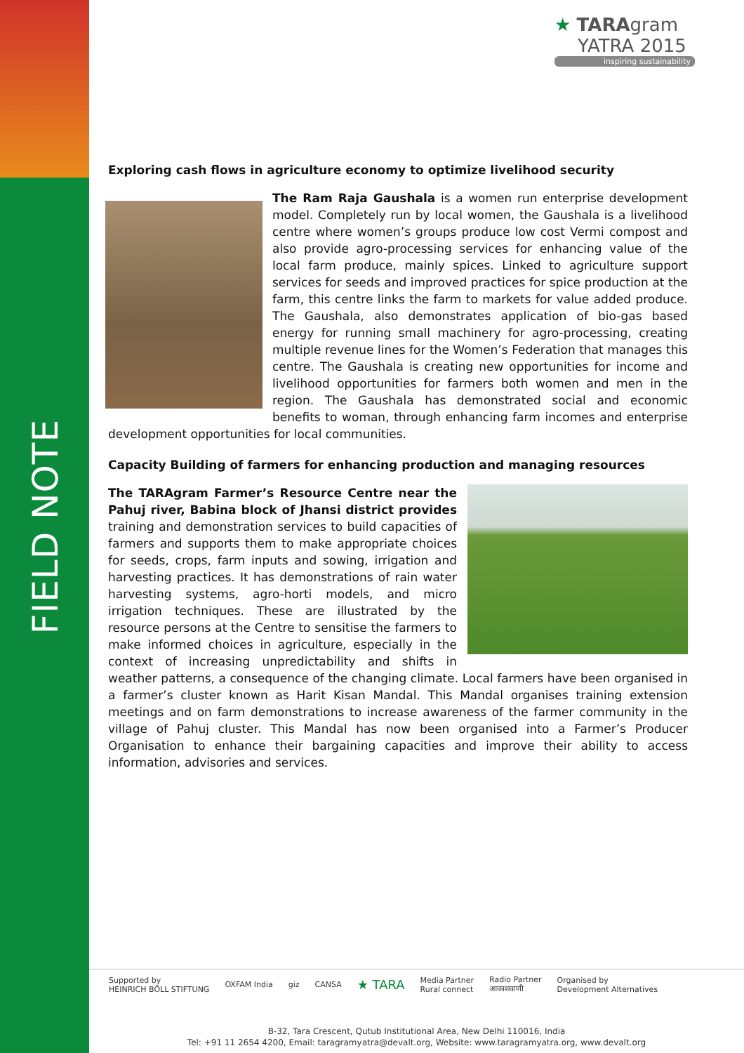FIELD NOTE
★ TARAgram
YATRA 2015
inspiring sustainability
Exploring cash flows in agriculture economy to optimize livelihood security
The Ram Raja Gaushala is a women run enterprise development model. Completely run by local women, the Gaushala is a livelihood centre where women’s groups produce low cost Vermi compost and also provide agro-processing services for enhancing value of the local farm produce, mainly spices. Linked to agriculture support services for seeds and improved practices for spice production at the farm, this centre links the farm to markets for value added produce. The Gaushala, also demonstrates application of bio-gas based energy for running small machinery for agro-processing, creating multiple revenue lines for the Women’s Federation that manages this centre. The Gaushala is creating new opportunities for income and livelihood opportunities for farmers both women and men in the region. The Gaushala has demonstrated social and economic benefits to woman, through enhancing farm incomes and enterprise development opportunities for local communities.
Capacity Building of farmers for enhancing production and managing resources
The TARAgram Farmer’s Resource Centre near the Pahuj river, Babina block of Jhansi district provides training and demonstration services to build capacities of farmers and supports them to make appropriate choices for seeds, crops, farm inputs and sowing, irrigation and harvesting practices. It has demonstrations of rain water harvesting systems, agro-horti models, and micro irrigation techniques. These are illustrated by the resource persons at the Centre to sensitise the farmers to make informed choices in agriculture, especially in the context of increasing unpredictability and shifts in weather patterns, a consequence of the changing climate. Local farmers have been organised in a farmer’s cluster known as Harit Kisan Mandal. This Mandal organises training extension meetings and on farm demonstrations to increase awareness of the farmer community in the village of Pahuj cluster. This Mandal has now been organised into a Farmer’s Producer Organisation to enhance their bargaining capacities and improve their ability to access information, advisories and services.
Supported by
HEINRICH BÖLL STIFTUNG OXFAM India giz CANSA ★ TARA Media Partner
Rural connect Radio Partner
आकाशवाणी Organised by
Development Alternatives
B-32, Tara Crescent, Qutub Institutional Area, New Delhi 110016, India
Tel: +91 11 2654 4200, Email: taragramyatra@devalt.org, Website: www.taragramyatra.org, www.devalt.org